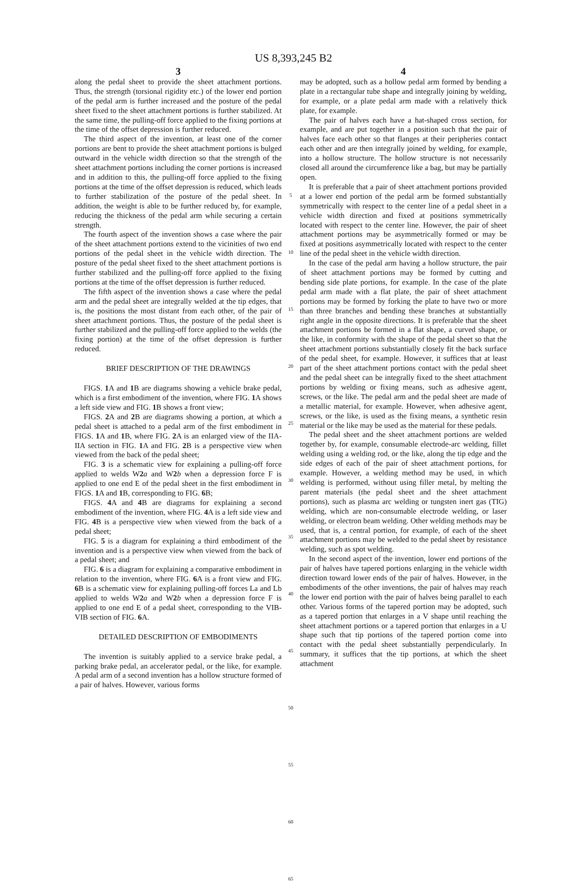US 8,393,245 B2
3
along the pedal sheet to provide the sheet attachment portions. Thus, the strength (torsional rigidity etc.) of the lower end portion of the pedal arm is further increased and the posture of the pedal sheet fixed to the sheet attachment portions is further stabilized. At the same time, the pulling-off force applied to the fixing portions at the time of the offset depression is further reduced.
The third aspect of the invention, at least one of the corner portions are bent to provide the sheet attachment portions is bulged outward in the vehicle width direction so that the strength of the sheet attachment portions including the corner portions is increased and in addition to this, the pulling-off force applied to the fixing portions at the time of the offset depression is reduced, which leads to further stabilization of the posture of the pedal sheet. In addition, the weight is able to be further reduced by, for example, reducing the thickness of the pedal arm while securing a certain strength.
The fourth aspect of the invention shows a case where the pair of the sheet attachment portions extend to the vicinities of two end portions of the pedal sheet in the vehicle width direction. The posture of the pedal sheet fixed to the sheet attachment portions is further stabilized and the pulling-off force applied to the fixing portions at the time of the offset depression is further reduced.
The fifth aspect of the invention shows a case where the pedal arm and the pedal sheet are integrally welded at the tip edges, that is, the positions the most distant from each other, of the pair of sheet attachment portions. Thus, the posture of the pedal sheet is further stabilized and the pulling-off force applied to the welds (the fixing portion) at the time of the offset depression is further reduced.
BRIEF DESCRIPTION OF THE DRAWINGS
FIGS. 1 A and 1 B are diagrams showing a vehicle brake pedal, which is a first embodiment of the invention, where FIG. 1 A shows a left side view and FIG. 1 B shows a front view;
FIGS. 2 A and 2 B are diagrams showing a portion, at which a pedal sheet is attached to a pedal arm of the first embodiment in FIGS. 1 A and 1 B, where FIG. 2 A is an enlarged view of the IIA-IIA section in FIG. 1 A and FIG. 2 B is a perspective view when viewed from the back of the pedal sheet;
FIG. 3 is a schematic view for explaining a pulling-off force applied to welds W2 a and W2 b when a depression force F is applied to one end E of the pedal sheet in the first embodiment in FIGS. 1 A and 1 B, corresponding to FIG. 6 B;
FIGS. 4 A and 4 B are diagrams for explaining a second embodiment of the invention, where FIG. 4 A is a left side view and FIG. 4 B is a perspective view when viewed from the back of a pedal sheet;
FIG. 5 is a diagram for explaining a third embodiment of the invention and is a perspective view when viewed from the back of a pedal sheet; and
FIG. 6 is a diagram for explaining a comparative embodiment in relation to the invention, where FIG. 6 A is a front view and FIG. 6 B is a schematic view for explaining pulling-off forces La and Lb applied to welds W2 a and W2 b when a depression force F is applied to one end E of a pedal sheet, corresponding to the VIB-VIB section of FIG. 6 A.
DETAILED DESCRIPTION OF EMBODIMENTS
The invention is suitably applied to a service brake pedal, a parking brake pedal, an accelerator pedal, or the like, for example. A pedal arm of a second invention has a hollow structure formed of a pair of halves. However, various forms
5
10
15
20
25
30
35
40
45
50
55
60
65
4
may be adopted, such as a hollow pedal arm formed by bending a plate in a rectangular tube shape and integrally joining by welding, for example, or a plate pedal arm made with a relatively thick plate, for example.
The pair of halves each have a hat-shaped cross section, for example, and are put together in a position such that the pair of halves face each other so that flanges at their peripheries contact each other and are then integrally joined by welding, for example, into a hollow structure. The hollow structure is not necessarily closed all around the circumference like a bag, but may be partially open.
It is preferable that a pair of sheet attachment portions provided at a lower end portion of the pedal arm be formed substantially symmetrically with respect to the center line of a pedal sheet in a vehicle width direction and fixed at positions symmetrically located with respect to the center line. However, the pair of sheet attachment portions may be asymmetrically formed or may be fixed at positions asymmetrically located with respect to the center line of the pedal sheet in the vehicle width direction.
In the case of the pedal arm having a hollow structure, the pair of sheet attachment portions may be formed by cutting and bending side plate portions, for example. In the case of the plate pedal arm made with a flat plate, the pair of sheet attachment portions may be formed by forking the plate to have two or more than three branches and bending these branches at substantially right angle in the opposite directions. It is preferable that the sheet attachment portions be formed in a flat shape, a curved shape, or the like, in conformity with the shape of the pedal sheet so that the sheet attachment portions substantially closely fit the back surface of the pedal sheet, for example. However, it suffices that at least part of the sheet attachment portions contact with the pedal sheet and the pedal sheet can be integrally fixed to the sheet attachment portions by welding or fixing means, such as adhesive agent, screws, or the like. The pedal arm and the pedal sheet are made of a metallic material, for example. However, when adhesive agent, screws, or the like, is used as the fixing means, a synthetic resin material or the like may be used as the material for these pedals.
The pedal sheet and the sheet attachment portions are welded together by, for example, consumable electrode-arc welding, fillet welding using a welding rod, or the like, along the tip edge and the side edges of each of the pair of sheet attachment portions, for example. However, a welding method may be used, in which welding is performed, without using filler metal, by melting the parent materials (the pedal sheet and the sheet attachment portions), such as plasma arc welding or tungsten inert gas (TIG) welding, which are non-consumable electrode welding, or laser welding, or electron beam welding. Other welding methods may be used, that is, a central portion, for example, of each of the sheet attachment portions may be welded to the pedal sheet by resistance welding, such as spot welding.
In the second aspect of the invention, lower end portions of the pair of halves have tapered portions enlarging in the vehicle width direction toward lower ends of the pair of halves. However, in the embodiments of the other inventions, the pair of halves may reach the lower end portion with the pair of halves being parallel to each other. Various forms of the tapered portion may be adopted, such as a tapered portion that enlarges in a V shape until reaching the sheet attachment portions or a tapered portion that enlarges in a U shape such that tip portions of the tapered portion come into contact with the pedal sheet substantially perpendicularly. In summary, it suffices that the tip portions, at which the sheet attachment